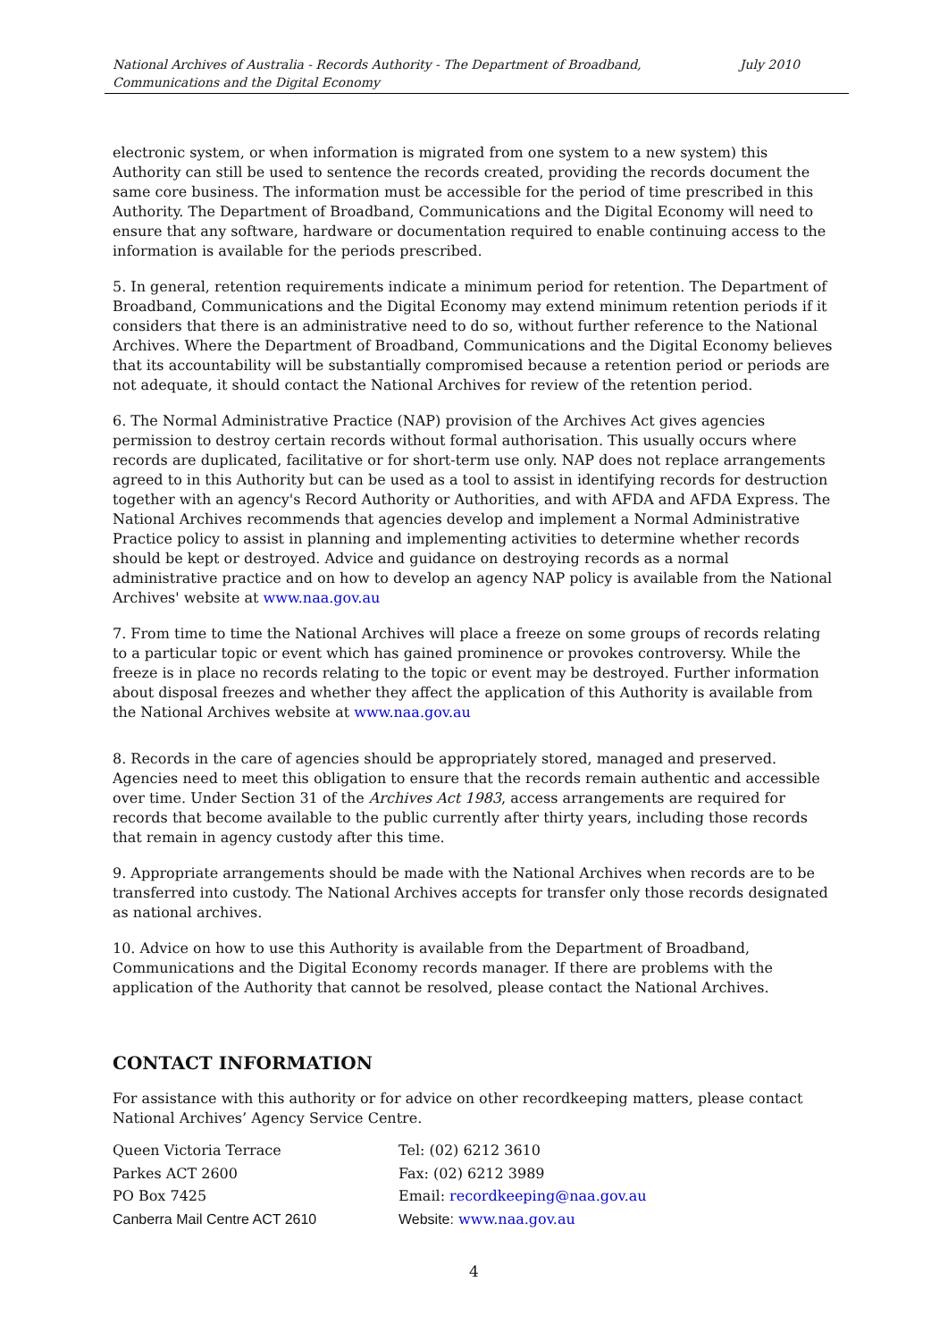National Archives of Australia - Records Authority - The Department of Broadband, Communications and the Digital Economy July 2010
electronic system, or when information is migrated from one system to a new system) this Authority can still be used to sentence the records created, providing the records document the same core business. The information must be accessible for the period of time prescribed in this Authority. The Department of Broadband, Communications and the Digital Economy will need to ensure that any software, hardware or documentation required to enable continuing access to the information is available for the periods prescribed.
5. In general, retention requirements indicate a minimum period for retention. The Department of Broadband, Communications and the Digital Economy may extend minimum retention periods if it considers that there is an administrative need to do so, without further reference to the National Archives. Where the Department of Broadband, Communications and the Digital Economy believes that its accountability will be substantially compromised because a retention period or periods are not adequate, it should contact the National Archives for review of the retention period.
6. The Normal Administrative Practice (NAP) provision of the Archives Act gives agencies permission to destroy certain records without formal authorisation. This usually occurs where records are duplicated, facilitative or for short-term use only. NAP does not replace arrangements agreed to in this Authority but can be used as a tool to assist in identifying records for destruction together with an agency's Record Authority or Authorities, and with AFDA and AFDA Express. The National Archives recommends that agencies develop and implement a Normal Administrative Practice policy to assist in planning and implementing activities to determine whether records should be kept or destroyed. Advice and guidance on destroying records as a normal administrative practice and on how to develop an agency NAP policy is available from the National Archives' website at www.naa.gov.au
7. From time to time the National Archives will place a freeze on some groups of records relating to a particular topic or event which has gained prominence or provokes controversy. While the freeze is in place no records relating to the topic or event may be destroyed. Further information about disposal freezes and whether they affect the application of this Authority is available from the National Archives website at www.naa.gov.au
8. Records in the care of agencies should be appropriately stored, managed and preserved. Agencies need to meet this obligation to ensure that the records remain authentic and accessible over time. Under Section 31 of the Archives Act 1983, access arrangements are required for records that become available to the public currently after thirty years, including those records that remain in agency custody after this time.
9. Appropriate arrangements should be made with the National Archives when records are to be transferred into custody. The National Archives accepts for transfer only those records designated as national archives.
10. Advice on how to use this Authority is available from the Department of Broadband, Communications and the Digital Economy records manager. If there are problems with the application of the Authority that cannot be resolved, please contact the National Archives.
CONTACT INFORMATION
For assistance with this authority or for advice on other recordkeeping matters, please contact National Archives’ Agency Service Centre.
Queen Victoria Terrace Tel: (02) 6212 3610
Parkes ACT 2600 Fax: (02) 6212 3989
PO Box 7425 Email: recordkeeping@naa.gov.au
Canberra Mail Centre ACT 2610 Website: www.naa.gov.au
4